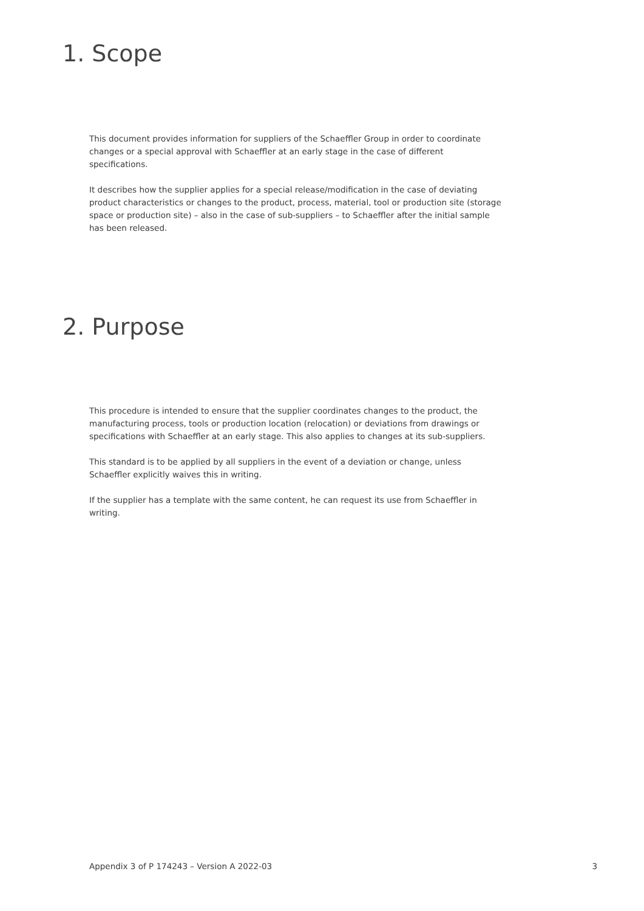1. Scope
This document provides information for suppliers of the Schaeffler Group in order to coordinate changes or a special approval with Schaeffler at an early stage in the case of different specifications.
It describes how the supplier applies for a special release/modification in the case of deviating product characteristics or changes to the product, process, material, tool or production site (storage space or production site) – also in the case of sub-suppliers – to Schaeffler after the initial sample has been released.
2. Purpose
This procedure is intended to ensure that the supplier coordinates changes to the product, the manufacturing process, tools or production location (relocation) or deviations from drawings or specifications with Schaeffler at an early stage. This also applies to changes at its sub-suppliers.
This standard is to be applied by all suppliers in the event of a deviation or change, unless Schaeffler explicitly waives this in writing.
If the supplier has a template with the same content, he can request its use from Schaeffler in writing.
Appendix 3 of P 174243 – Version A 2022-03 3